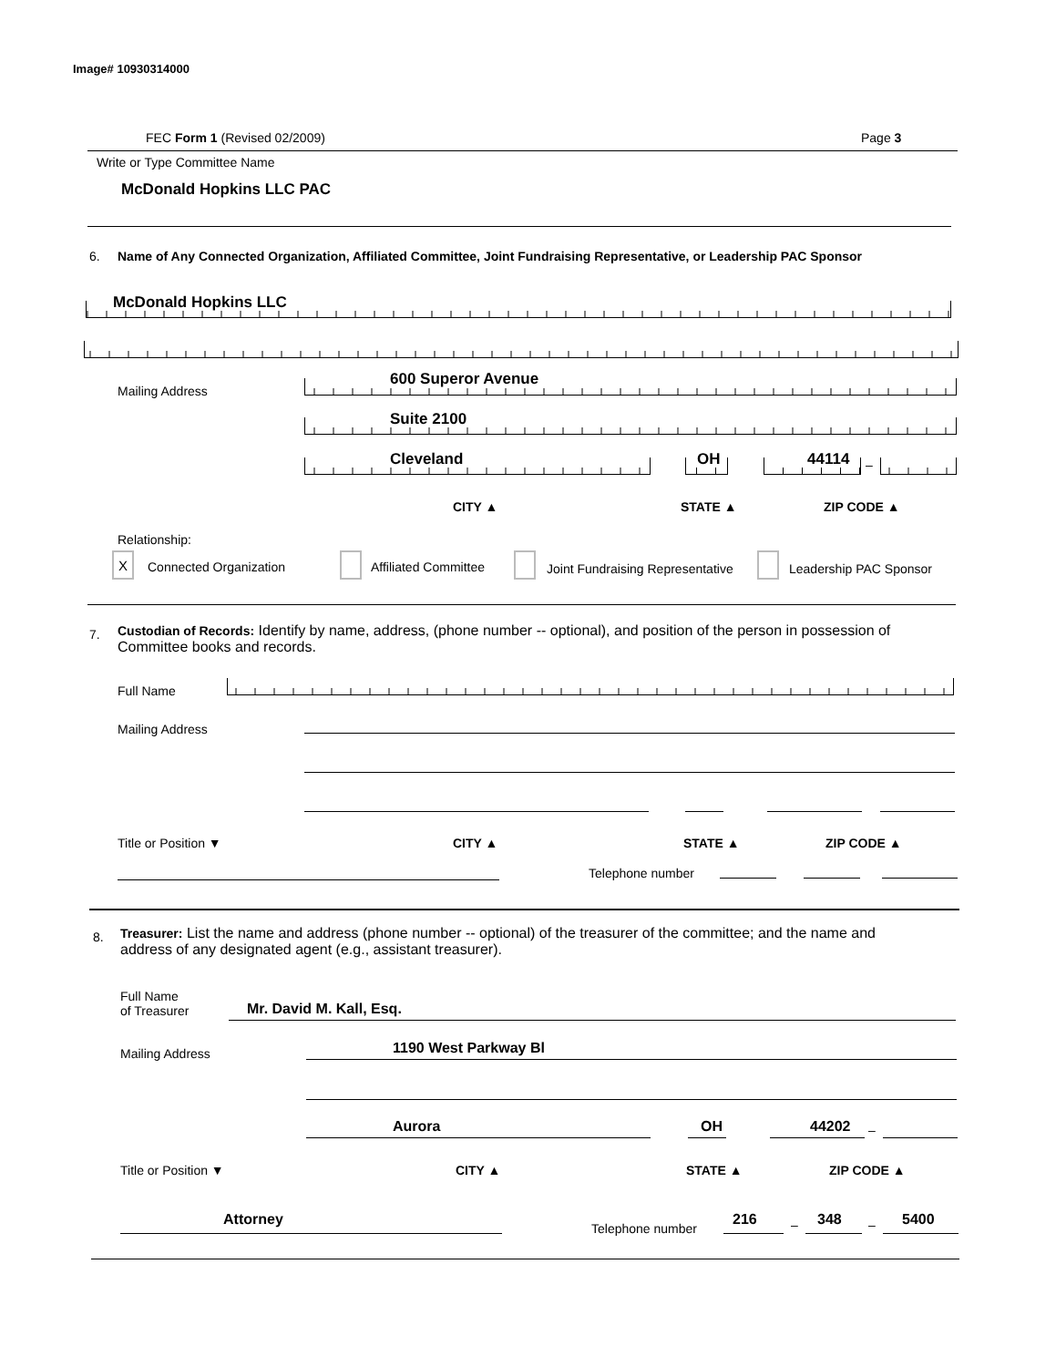Image# 10930314000
FEC Form 1 (Revised 02/2009) Page 3
Write or Type Committee Name
McDonald Hopkins LLC PAC
6.
Name of Any Connected Organization, Affiliated Committee, Joint Fundraising Representative, or Leadership PAC Sponsor
McDonald Hopkins LLC
Mailing Address
600 Superor Avenue
Suite 2100
Cleveland OH 44114 –
CITY ▲ STATE ▲ ZIP CODE ▲
Relationship:
X
Connected Organization Affiliated Committee
Joint Fundraising Representative
Leadership PAC Sponsor
7.
Custodian of Records: Identify by name, address, (phone number -- optional), and position of the person in possession of Committee books and records.
Full Name
Mailing Address
Title or Position ▼ CITY ▲ STATE ▲ ZIP CODE ▲
Telephone number
8.
Treasurer: List the name and address (phone number -- optional) of the treasurer of the committee; and the name and address of any designated agent (e.g., assistant treasurer).
Full Name
of Treasurer
Mr. David M. Kall, Esq.
Mailing Address 1190 West Parkway Bl
Aurora OH 44202 –
Title or Position ▼ CITY ▲ STATE ▲ ZIP CODE ▲
Attorney
Telephone number
216 – 348 – 5400